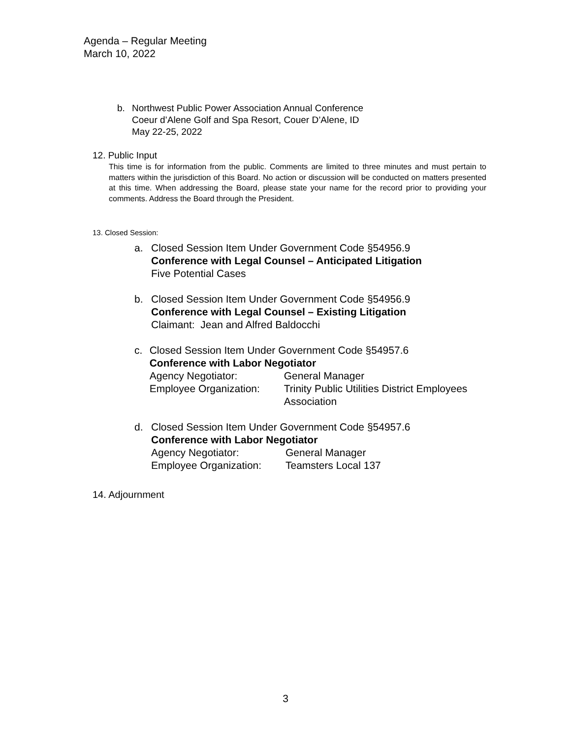Agenda – Regular Meeting
March 10, 2022
b. Northwest Public Power Association Annual Conference
Coeur d’Alene Golf and Spa Resort, Couer D’Alene, ID
May 22-25, 2022
12. Public Input
This time is for information from the public. Comments are limited to three minutes and must pertain to matters within the jurisdiction of this Board. No action or discussion will be conducted on matters presented at this time. When addressing the Board, please state your name for the record prior to providing your comments. Address the Board through the President.
13. Closed Session:
a. Closed Session Item Under Government Code §54956.9
Conference with Legal Counsel – Anticipated Litigation
Five Potential Cases
b. Closed Session Item Under Government Code §54956.9
Conference with Legal Counsel – Existing Litigation
Claimant: Jean and Alfred Baldocchi
c. Closed Session Item Under Government Code §54957.6
Conference with Labor Negotiator
Agency Negotiator: General Manager
Employee Organization: Trinity Public Utilities District Employees Association
d. Closed Session Item Under Government Code §54957.6
Conference with Labor Negotiator
Agency Negotiator: General Manager
Employee Organization: Teamsters Local 137
14. Adjournment
3